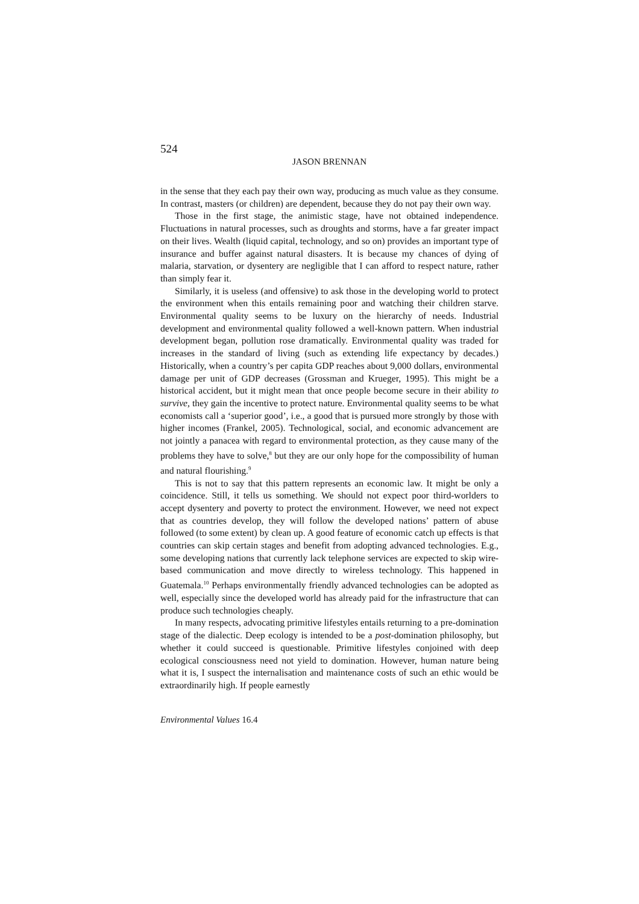524
JASON BRENNAN
in the sense that they each pay their own way, producing as much value as they consume. In contrast, masters (or children) are dependent, because they do not pay their own way.
Those in the first stage, the animistic stage, have not obtained independence. Fluctuations in natural processes, such as droughts and storms, have a far greater impact on their lives. Wealth (liquid capital, technology, and so on) provides an important type of insurance and buffer against natural disasters. It is because my chances of dying of malaria, starvation, or dysentery are negligible that I can afford to respect nature, rather than simply fear it.
Similarly, it is useless (and offensive) to ask those in the developing world to protect the environment when this entails remaining poor and watching their children starve. Environmental quality seems to be luxury on the hierarchy of needs. Industrial development and environmental quality followed a well-known pattern. When industrial development began, pollution rose dramatically. Environmental quality was traded for increases in the standard of living (such as extending life expectancy by decades.) Historically, when a country’s per capita GDP reaches about 9,000 dollars, environmental damage per unit of GDP decreases (Grossman and Krueger, 1995). This might be a historical accident, but it might mean that once people become secure in their ability to survive, they gain the incentive to protect nature. Environmental quality seems to be what economists call a ‘superior good’, i.e., a good that is pursued more strongly by those with higher incomes (Frankel, 2005). Technological, social, and economic advancement are not jointly a panacea with regard to environmental protection, as they cause many of the problems they have to solve,<sup>8</sup> but they are our only hope for the compossibility of human and natural flourishing.<sup>9</sup>
This is not to say that this pattern represents an economic law. It might be only a coincidence. Still, it tells us something. We should not expect poor third-worlders to accept dysentery and poverty to protect the environment. However, we need not expect that as countries develop, they will follow the developed nations’ pattern of abuse followed (to some extent) by clean up. A good feature of economic catch up effects is that countries can skip certain stages and benefit from adopting advanced technologies. E.g., some developing nations that currently lack telephone services are expected to skip wire-based communication and move directly to wireless technology. This happened in Guatemala.<sup>10</sup> Perhaps environmentally friendly advanced technologies can be adopted as well, especially since the developed world has already paid for the infrastructure that can produce such technologies cheaply.
In many respects, advocating primitive lifestyles entails returning to a pre-domination stage of the dialectic. Deep ecology is intended to be a post-domination philosophy, but whether it could succeed is questionable. Primitive lifestyles conjoined with deep ecological consciousness need not yield to domination. However, human nature being what it is, I suspect the internalisation and maintenance costs of such an ethic would be extraordinarily high. If people earnestly
Environmental Values 16.4